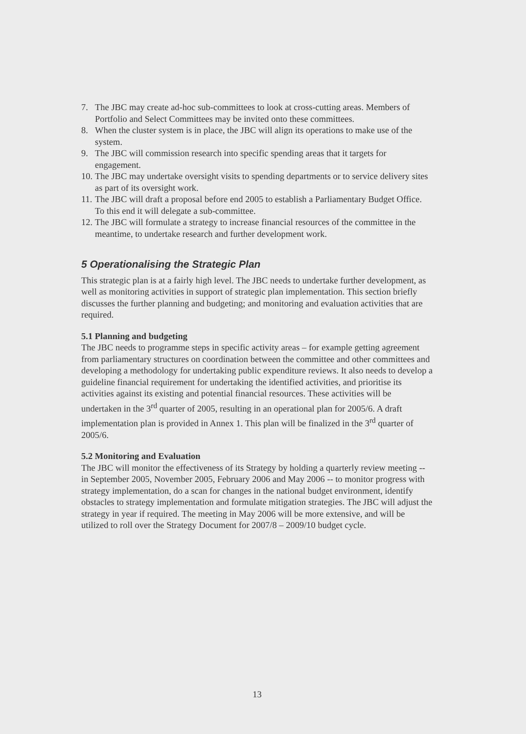7. The JBC may create ad-hoc sub-committees to look at cross-cutting areas. Members of Portfolio and Select Committees may be invited onto these committees.
8. When the cluster system is in place, the JBC will align its operations to make use of the system.
9. The JBC will commission research into specific spending areas that it targets for engagement.
10. The JBC may undertake oversight visits to spending departments or to service delivery sites as part of its oversight work.
11. The JBC will draft a proposal before end 2005 to establish a Parliamentary Budget Office. To this end it will delegate a sub-committee.
12. The JBC will formulate a strategy to increase financial resources of the committee in the meantime, to undertake research and further development work.
5 Operationalising the Strategic Plan
This strategic plan is at a fairly high level. The JBC needs to undertake further development, as well as monitoring activities in support of strategic plan implementation. This section briefly discusses the further planning and budgeting; and monitoring and evaluation activities that are required.
5.1 Planning and budgeting
The JBC needs to programme steps in specific activity areas – for example getting agreement from parliamentary structures on coordination between the committee and other committees and developing a methodology for undertaking public expenditure reviews. It also needs to develop a guideline financial requirement for undertaking the identified activities, and prioritise its activities against its existing and potential financial resources. These activities will be undertaken in the 3<sup>rd</sup> quarter of 2005, resulting in an operational plan for 2005/6. A draft implementation plan is provided in Annex 1. This plan will be finalized in the 3<sup>rd</sup> quarter of 2005/6.
5.2 Monitoring and Evaluation
The JBC will monitor the effectiveness of its Strategy by holding a quarterly review meeting -- in September 2005, November 2005, February 2006 and May 2006 -- to monitor progress with strategy implementation, do a scan for changes in the national budget environment, identify obstacles to strategy implementation and formulate mitigation strategies. The JBC will adjust the strategy in year if required. The meeting in May 2006 will be more extensive, and will be utilized to roll over the Strategy Document for 2007/8 – 2009/10 budget cycle.
13